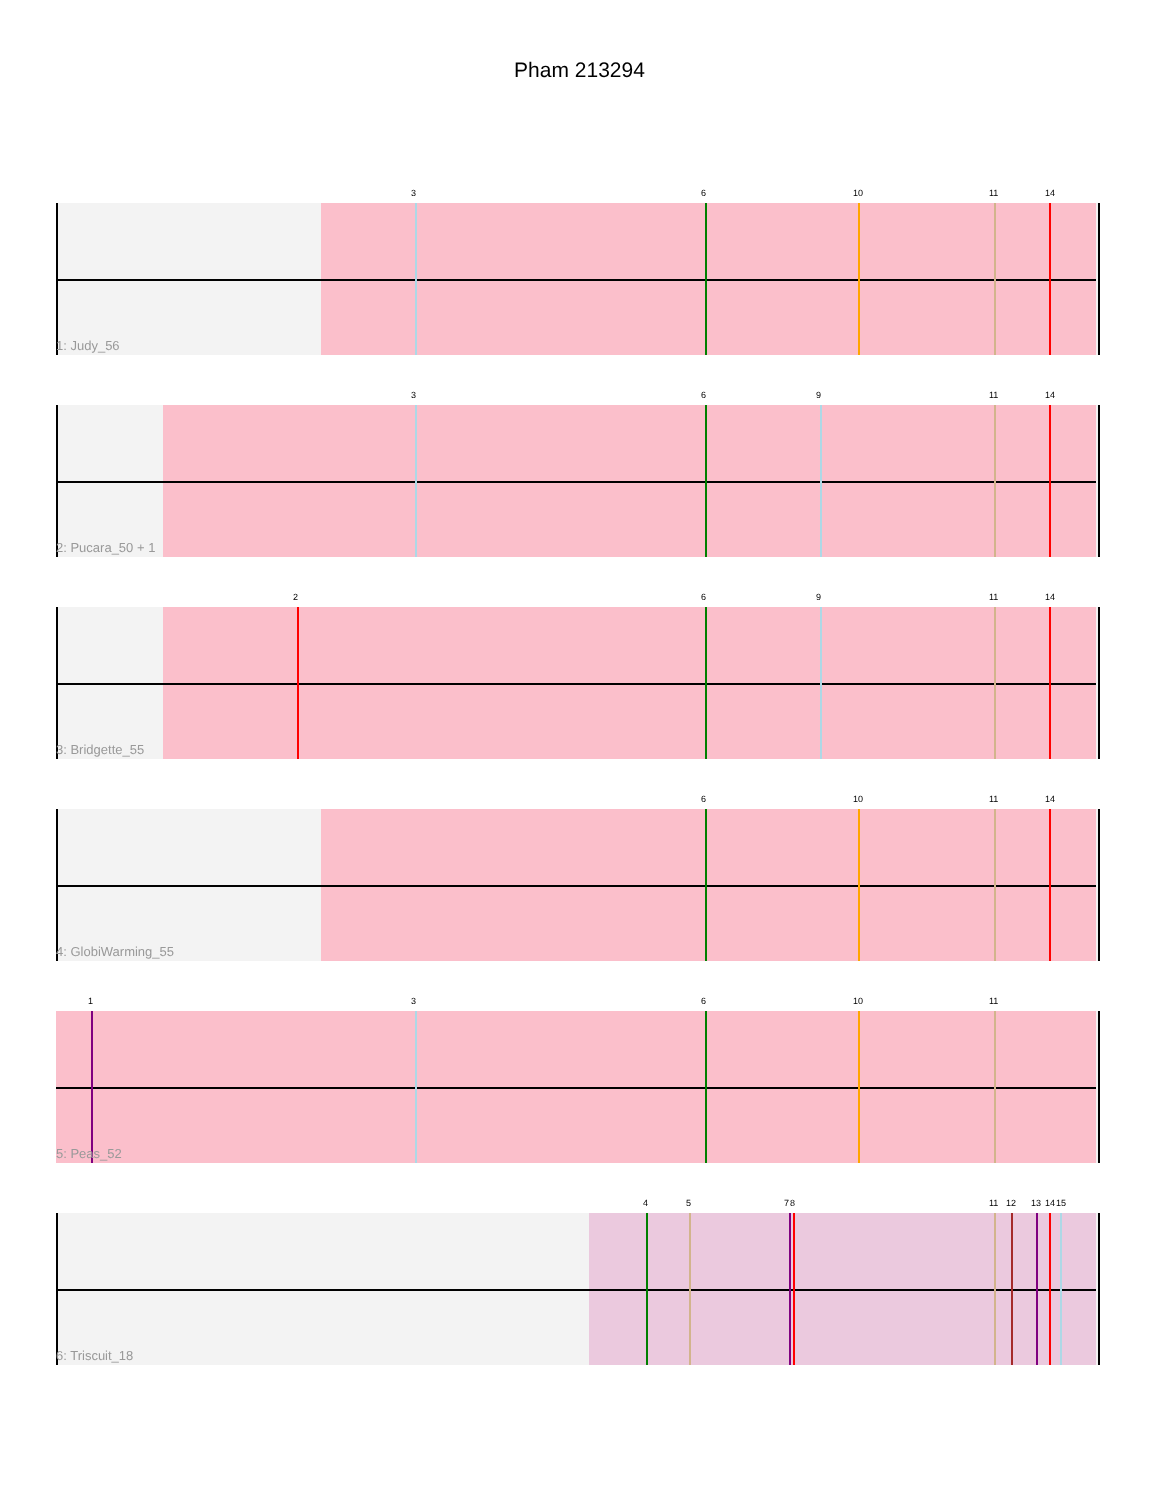Pham 213294
3 6 10 11 14
1: Judy_56
3 6 9 11 14
2: Pucara_50 + 1
2 6 9 11 14
3: Bridgette_55
6 10 11 14
4: GlobiWarming_55
1 3 6 10 11
5: Peas_52
4 5 7 8 11 12 13 14 15
6: Triscuit_18